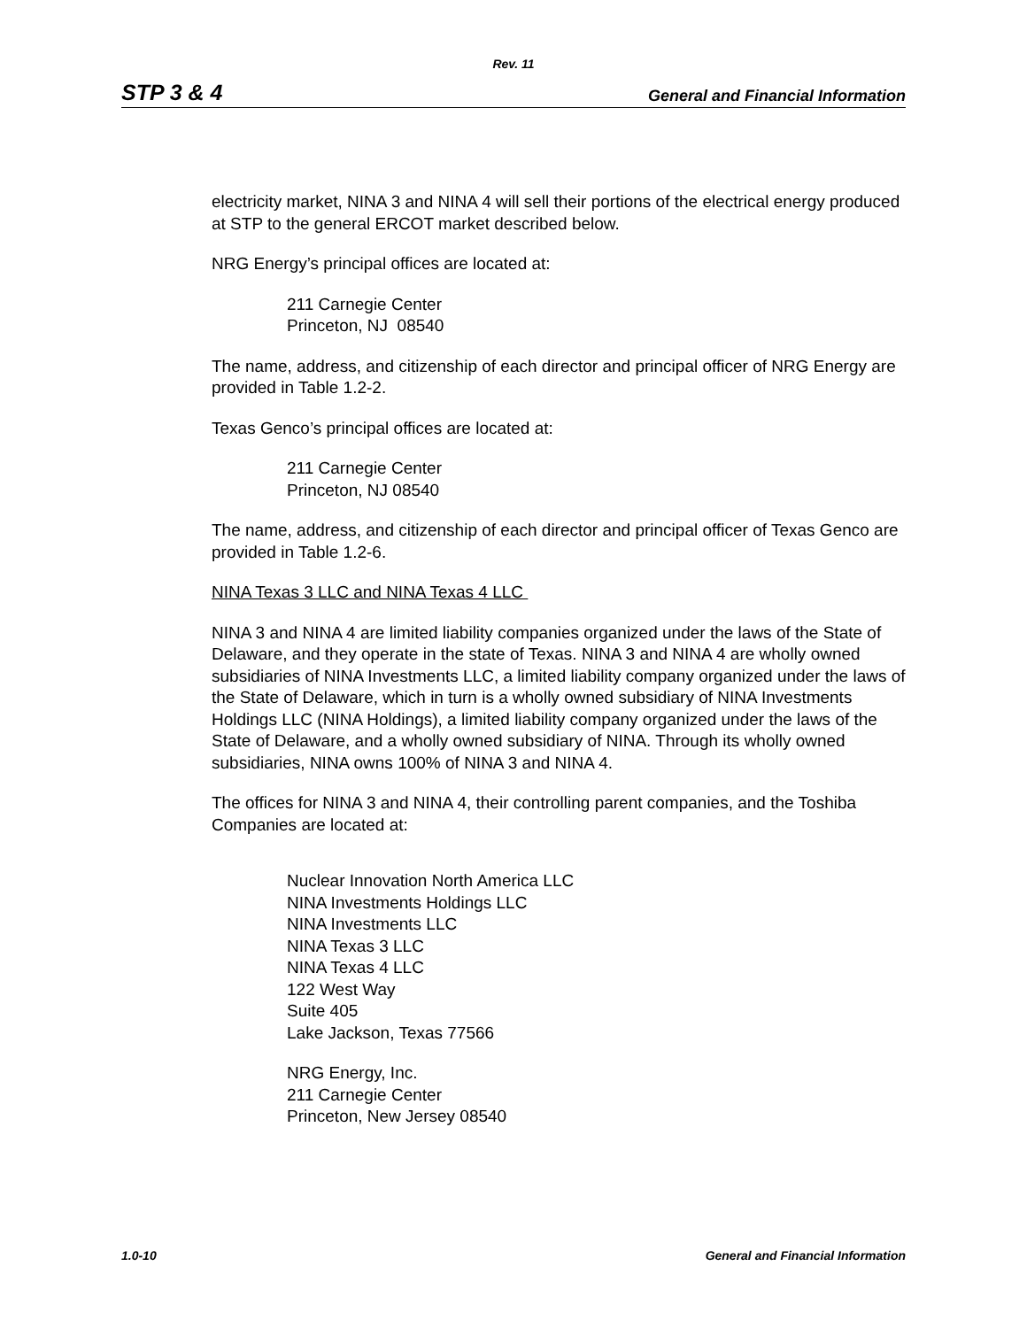Rev. 11
STP 3 & 4 General and Financial Information
electricity market, NINA 3 and NINA 4 will sell their portions of the electrical energy produced at STP to the general ERCOT market described below.
NRG Energy’s principal offices are located at:
211 Carnegie Center
Princeton, NJ 08540
The name, address, and citizenship of each director and principal officer of NRG Energy are provided in Table 1.2-2.
Texas Genco’s principal offices are located at:
211 Carnegie Center
Princeton, NJ 08540
The name, address, and citizenship of each director and principal officer of Texas Genco are provided in Table 1.2-6.
NINA Texas 3 LLC and NINA Texas 4 LLC
NINA 3 and NINA 4 are limited liability companies organized under the laws of the State of Delaware, and they operate in the state of Texas. NINA 3 and NINA 4 are wholly owned subsidiaries of NINA Investments LLC, a limited liability company organized under the laws of the State of Delaware, which in turn is a wholly owned subsidiary of NINA Investments Holdings LLC (NINA Holdings), a limited liability company organized under the laws of the State of Delaware, and a wholly owned subsidiary of NINA. Through its wholly owned subsidiaries, NINA owns 100% of NINA 3 and NINA 4.
The offices for NINA 3 and NINA 4, their controlling parent companies, and the Toshiba Companies are located at:
Nuclear Innovation North America LLC
NINA Investments Holdings LLC
NINA Investments LLC
NINA Texas 3 LLC
NINA Texas 4 LLC
122 West Way
Suite 405
Lake Jackson, Texas 77566
NRG Energy, Inc.
211 Carnegie Center
Princeton, New Jersey 08540
1.0-10 General and Financial Information